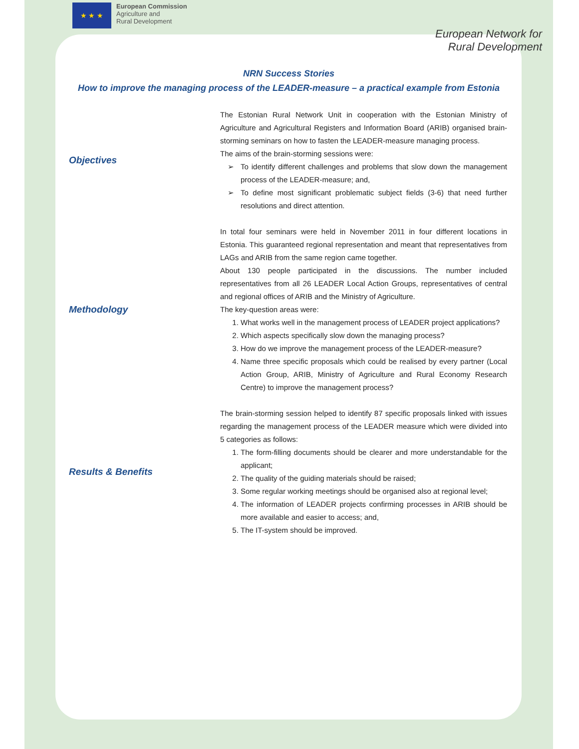★ ★ ★
European Commission
Agriculture and
Rural Development
European Network for
Rural Development
NRN Success Stories
How to improve the managing process of the LEADER-measure – a practical example from Estonia
Objectives
The Estonian Rural Network Unit in cooperation with the Estonian Ministry of Agriculture and Agricultural Registers and Information Board (ARIB) organised brain-storming seminars on how to fasten the LEADER-measure managing process.
The aims of the brain-storming sessions were:
To identify different challenges and problems that slow down the management process of the LEADER-measure; and,
To define most significant problematic subject fields (3-6) that need further resolutions and direct attention.
Methodology
In total four seminars were held in November 2011 in four different locations in Estonia. This guaranteed regional representation and meant that representatives from LAGs and ARIB from the same region came together.
About 130 people participated in the discussions. The number included representatives from all 26 LEADER Local Action Groups, representatives of central and regional offices of ARIB and the Ministry of Agriculture.
The key-question areas were:
1. What works well in the management process of LEADER project applications?
2. Which aspects specifically slow down the managing process?
3. How do we improve the management process of the LEADER-measure?
4. Name three specific proposals which could be realised by every partner (Local Action Group, ARIB, Ministry of Agriculture and Rural Economy Research Centre) to improve the management process?
Results & Benefits
The brain-storming session helped to identify 87 specific proposals linked with issues regarding the management process of the LEADER measure which were divided into 5 categories as follows:
1. The form-filling documents should be clearer and more understandable for the applicant;
2. The quality of the guiding materials should be raised;
3. Some regular working meetings should be organised also at regional level;
4. The information of LEADER projects confirming processes in ARIB should be more available and easier to access; and,
5. The IT-system should be improved.